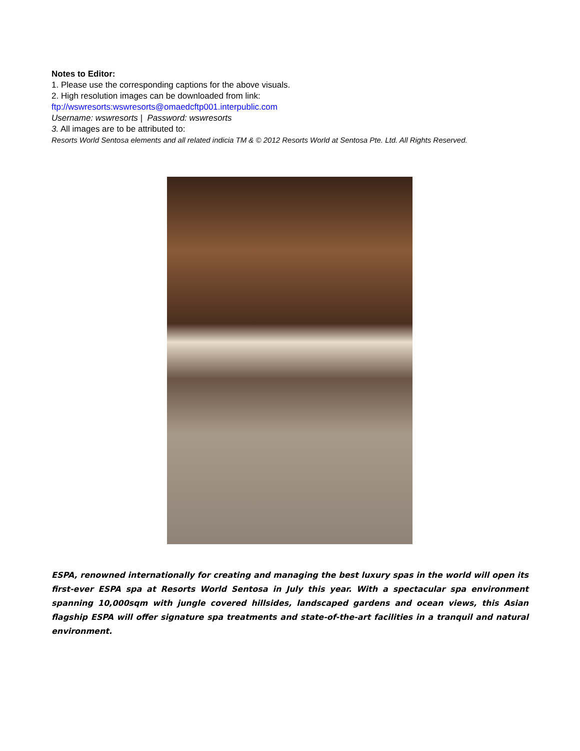Notes to Editor:
1. Please use the corresponding captions for the above visuals.
2. High resolution images can be downloaded from link:
ftp://wswresorts:wswresorts@omaedcftp001.interpublic.com
Username: wswresorts | Password: wswresorts
3. All images are to be attributed to:
Resorts World Sentosa elements and all related indicia TM & © 2012 Resorts World at Sentosa Pte. Ltd. All Rights Reserved.
ESPA, renowned internationally for creating and managing the best luxury spas in the world will open its first-ever ESPA spa at Resorts World Sentosa in July this year. With a spectacular spa environment spanning 10,000sqm with jungle covered hillsides, landscaped gardens and ocean views, this Asian flagship ESPA will offer signature spa treatments and state-of-the-art facilities in a tranquil and natural environment.